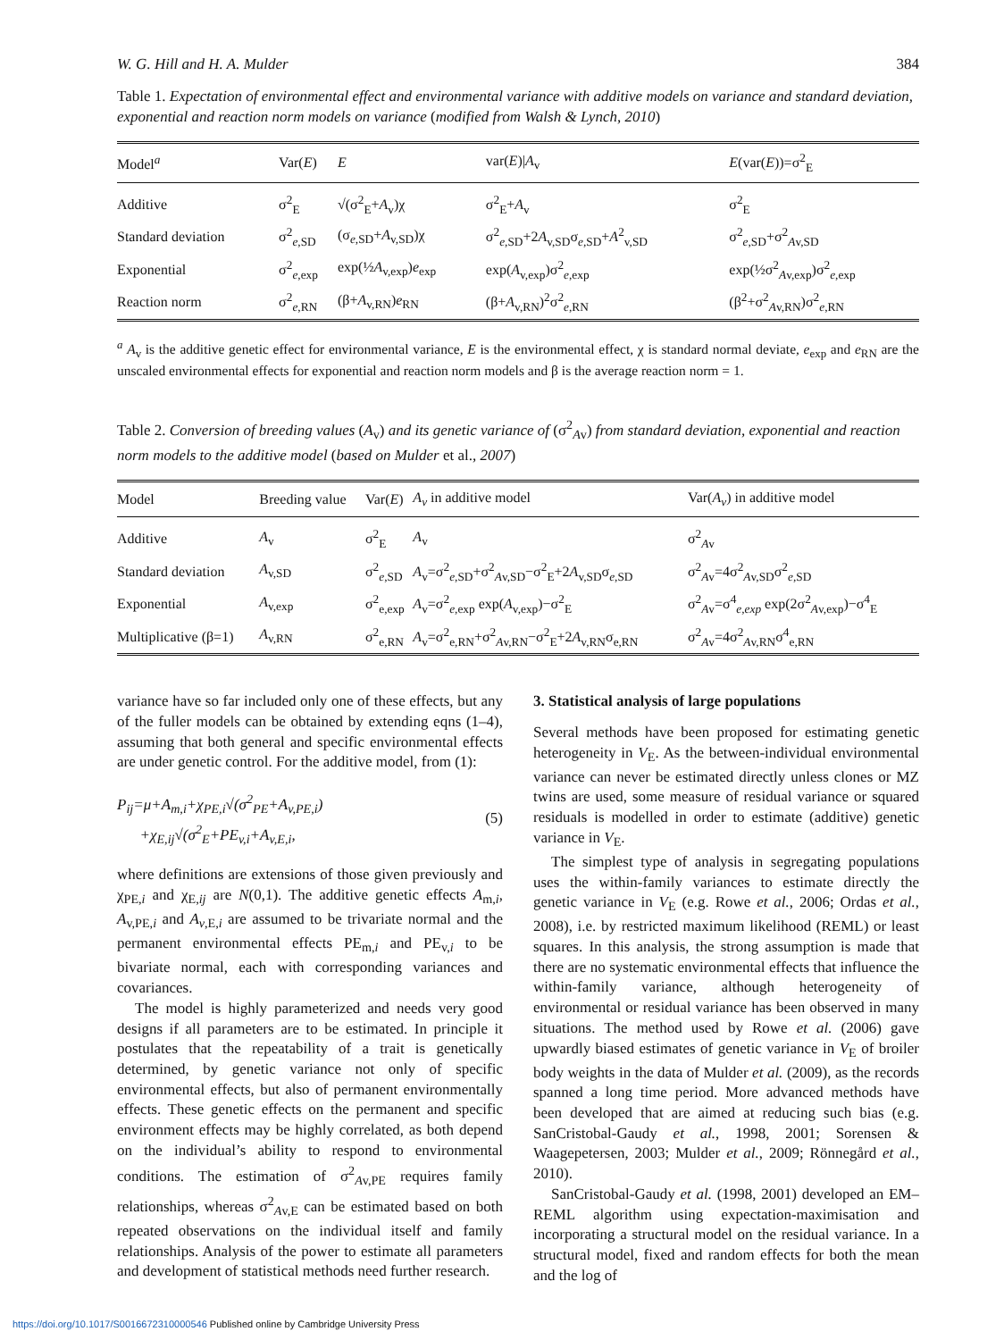W. G. Hill and H. A. Mulder 384
Table 1. Expectation of environmental effect and environmental variance with additive models on variance and standard deviation, exponential and reaction norm models on variance (modified from Walsh & Lynch, 2010)
| Model<sup>a</sup> | Var( E ) | E | var( E )/ A<sub>v</sub> | E (var( E ))=σ<sup>2</sup><sub>E</sub> |
| --- | --- | --- | --- | --- |
| Additive | σ<sup>2</sup><sub>E</sub> | √(σ<sup>2</sup><sub>E</sub>+ A<sub>v</sub>)χ | σ<sup>2</sup><sub>E</sub>+ A<sub>v</sub> | σ<sup>2</sup><sub>E</sub> |
| Standard deviation | σ<sup>2</sup><sub>e,SD</sub> | (σ<sub>e,SD</sub>+ A<sub>v,SD</sub>)χ | σ<sup>2</sup><sub>e,SD</sub>+2 A<sub>v,SD</sub>σ<sub>e,SD</sub>+ A<sup>2</sup><sub>v,SD</sub> | σ<sup>2</sup><sub>e,SD</sub>+σ<sup>2</sup><sub>Av,SD</sub> |
| Exponential | σ<sup>2</sup><sub>e,exp</sub> | exp(½ A<sub>v,exp</sub>) e<sub>exp</sub> | exp( A<sub>v,exp</sub>)σ<sup>2</sup><sub>e,exp</sub> | exp(½σ<sup>2</sup><sub>Av,exp</sub>)σ<sup>2</sup><sub>e,exp</sub> |
| Reaction norm | σ<sup>2</sup><sub>e,RN</sub> | (β+ A<sub>v,RN</sub>) e<sub>RN</sub> | (β+ A<sub>v,RN</sub>)<sup>2</sup>σ<sup>2</sup><sub>e,RN</sub> | (β<sup>2</sup>+σ<sup>2</sup><sub>Av,RN</sub>)σ<sup>2</sup><sub>e,RN</sub> |
<sup>a</sup> A<sub>v</sub> is the additive genetic effect for environmental variance, E is the environmental effect, χ is standard normal deviate, e<sub>exp</sub> and e<sub>RN</sub> are the unscaled environmental effects for exponential and reaction norm models and β is the average reaction norm = 1.
Table 2. Conversion of breeding values (A<sub>v</sub>) and its genetic variance of (σ<sup>2</sup><sub>Av</sub>) from standard deviation, exponential and reaction norm models to the additive model (based on Mulder et al., 2007)
| Model | Breeding value | Var( E ) | A<sub>v</sub> in additive model | Var( A<sub>v</sub> ) in additive model |
| --- | --- | --- | --- | --- |
| Additive | A<sub>v</sub> | σ<sup>2</sup><sub>E</sub> | A<sub>v</sub> | σ<sup>2</sup><sub>Av</sub> |
| Standard deviation | A<sub>v,SD</sub> | σ<sup>2</sup><sub>e,SD</sub> | A<sub>v</sub>=σ<sup>2</sup><sub>e,SD</sub>+σ<sup>2</sup><sub>Av,SD</sub>−σ<sup>2</sup><sub>E</sub>+2 A<sub>v,SD</sub>σ<sub>e,SD</sub> | σ<sup>2</sup><sub>Av</sub>=4σ<sup>2</sup><sub>Av,SD</sub>σ<sup>2</sup><sub>e,SD</sub> |
| Exponential | A<sub>v,exp</sub> | σ<sup>2</sup><sub>e,exp</sub> | A<sub>v</sub>=σ<sup>2</sup><sub>e,exp</sub> exp( A<sub>v,exp</sub>)−σ<sup>2</sup><sub>E</sub> | σ<sup>2</sup><sub>Av</sub>=σ<sup>4</sup><sub>e,exp</sub> exp(2σ<sup>2</sup><sub>Av,exp</sub>)−σ<sup>4</sup><sub>E</sub> |
| Multiplicative (β=1) | A<sub>v,RN</sub> | σ<sup>2</sup><sub>e,RN</sub> | A<sub>v</sub>=σ<sup>2</sup><sub>e,RN</sub>+σ<sup>2</sup><sub>Av,RN</sub>−σ<sup>2</sup><sub>E</sub>+2 A<sub>v,RN</sub>σ<sub>e,RN</sub> | σ<sup>2</sup><sub>Av</sub>=4σ<sup>2</sup><sub>Av,RN</sub>σ<sup>4</sup><sub>e,RN</sub> |
variance have so far included only one of these effects, but any of the fuller models can be obtained by extending eqns (1–4), assuming that both general and specific environmental effects are under genetic control. For the additive model, from (1):
P<sub>ij</sub>=μ+A<sub>m,i</sub>+χ<sub>PE,i</sub>√(σ<sup>2</sup><sub>PE</sub>+A<sub>v,PE,i</sub>)
+χ<sub>E,ij</sub>√(σ<sup>2</sup><sub>E</sub>+PE<sub>v,i</sub>+A<sub>v,E,i</sub>,
(5)
where definitions are extensions of those given previously and χ<sub>PE,i</sub> and χ<sub>E,ij</sub> are N(0,1). The additive genetic effects A<sub>m,i</sub>, A<sub>v,PE,i</sub> and A<sub>v,E,i</sub> are assumed to be trivariate normal and the permanent environmental effects PE<sub>m,i</sub> and PE<sub>v,i</sub> to be bivariate normal, each with corresponding variances and covariances.
The model is highly parameterized and needs very good designs if all parameters are to be estimated. In principle it postulates that the repeatability of a trait is genetically determined, by genetic variance not only of specific environmental effects, but also of permanent environmentally effects. These genetic effects on the permanent and specific environment effects may be highly correlated, as both depend on the individual’s ability to respond to environmental conditions. The estimation of σ<sup>2</sup><sub>Av,PE</sub> requires family relationships, whereas σ<sup>2</sup><sub>Av,E</sub> can be estimated based on both repeated observations on the individual itself and family relationships. Analysis of the power to estimate all parameters and development of statistical methods need further research.
3. Statistical analysis of large populations
Several methods have been proposed for estimating genetic heterogeneity in V<sub>E</sub>. As the between-individual environmental variance can never be estimated directly unless clones or MZ twins are used, some measure of residual variance or squared residuals is modelled in order to estimate (additive) genetic variance in V<sub>E</sub>.
The simplest type of analysis in segregating populations uses the within-family variances to estimate directly the genetic variance in V<sub>E</sub> (e.g. Rowe et al., 2006; Ordas et al., 2008), i.e. by restricted maximum likelihood (REML) or least squares. In this analysis, the strong assumption is made that there are no systematic environmental effects that influence the within-family variance, although heterogeneity of environmental or residual variance has been observed in many situations. The method used by Rowe et al. (2006) gave upwardly biased estimates of genetic variance in V<sub>E</sub> of broiler body weights in the data of Mulder et al. (2009), as the records spanned a long time period. More advanced methods have been developed that are aimed at reducing such bias (e.g. SanCristobal-Gaudy et al., 1998, 2001; Sorensen & Waagepetersen, 2003; Mulder et al., 2009; Rönnegård et al., 2010).
SanCristobal-Gaudy et al. (1998, 2001) developed an EM–REML algorithm using expectation-maximisation and incorporating a structural model on the residual variance. In a structural model, fixed and random effects for both the mean and the log of
https://doi.org/10.1017/S0016672310000546 Published online by Cambridge University Press